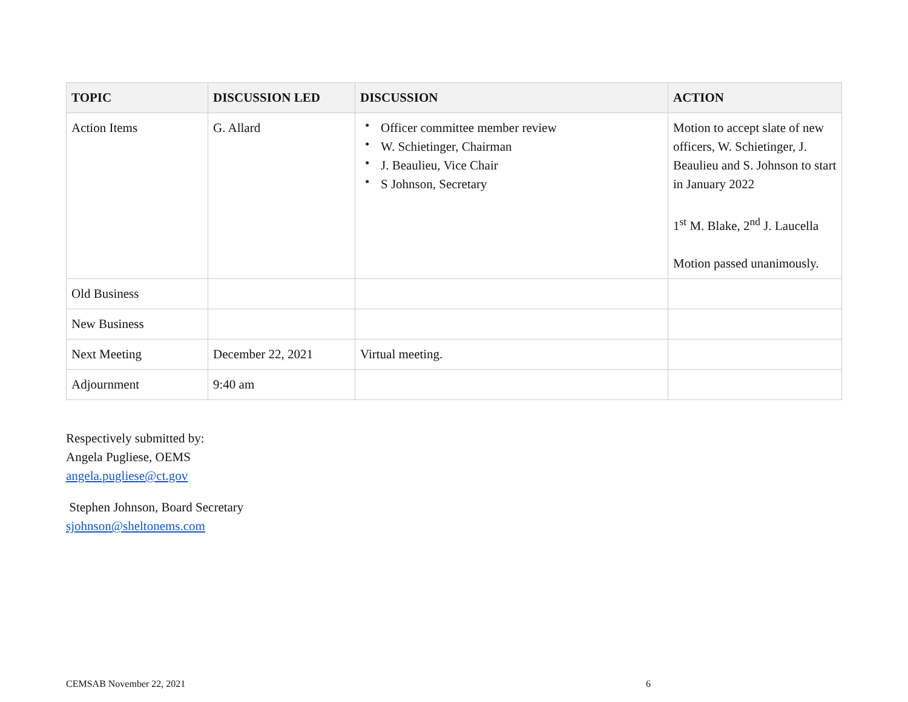| TOPIC | DISCUSSION LED | DISCUSSION | ACTION |
| --- | --- | --- | --- |
| Action Items | G. Allard | • Officer committee member review • W. Schietinger, Chairman • J. Beaulieu, Vice Chair • S Johnson, Secretary | Motion to accept slate of new officers, W. Schietinger, J. Beaulieu and S. Johnson to start in January 2022 1<sup>st</sup> M. Blake, 2<sup>nd</sup> J. Laucella Motion passed unanimously. |
| Old Business | | | |
| New Business | | | |
| Next Meeting | December 22, 2021 | Virtual meeting. | |
| Adjournment | 9:40 am | | |
Respectively submitted by:
Angela Pugliese, OEMS
angela.pugliese@ct.gov
Stephen Johnson, Board Secretary
sjohnson@sheltonems.com
CEMSAB November 22, 2021 6